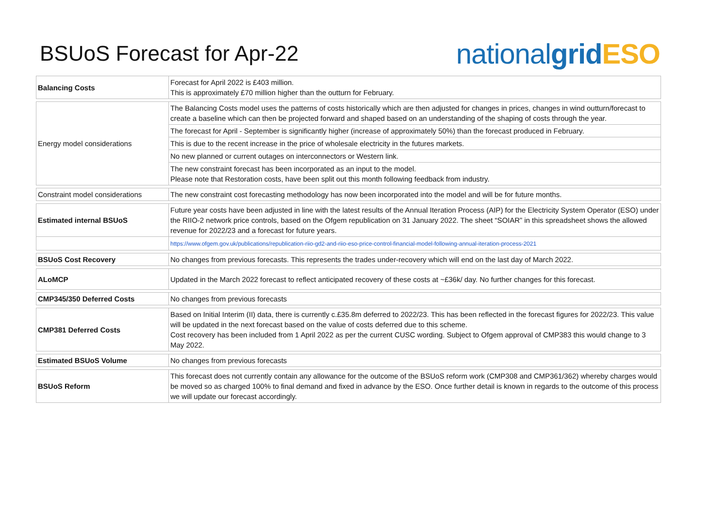BSUoS Forecast for Apr-22
nationalgrid ESO
| Balancing Costs | Forecast for April 2022 is £403 million. This is approximately £70 million higher than the outturn for February. |
| Energy model considerations | The Balancing Costs model uses the patterns of costs historically which are then adjusted for changes in prices, changes in wind outturn/forecast to create a baseline which can then be projected forward and shaped based on an understanding of the shaping of costs through the year. |
| | The forecast for April - September is significantly higher (increase of approximately 50%) than the forecast produced in February. |
| | This is due to the recent increase in the price of wholesale electricity in the futures markets. |
| | No new planned or current outages on interconnectors or Western link. |
| | The new constraint forecast has been incorporated as an input to the model. Please note that Restoration costs, have been split out this month following feedback from industry. |
| Constraint model considerations | The new constraint cost forecasting methodology has now been incorporated into the model and will be for future months. |
| Estimated internal BSUoS | Future year costs have been adjusted in line with the latest results of the Annual Iteration Process (AIP) for the Electricity System Operator (ESO) under the RIIO-2 network price controls, based on the Ofgem republication on 31 January 2022. The sheet “SOIAR” in this spreadsheet shows the allowed revenue for 2022/23 and a forecast for future years. |
| | https://www.ofgem.gov.uk/publications/republication-riio-gd2-and-riio-eso-price-control-financial-model-following-annual-iteration-process-2021 |
| BSUoS Cost Recovery | No changes from previous forecasts. This represents the trades under-recovery which will end on the last day of March 2022. |
| ALoMCP | Updated in the March 2022 forecast to reflect anticipated recovery of these costs at ~£36k/ day. No further changes for this forecast. |
| CMP345/350 Deferred Costs | No changes from previous forecasts |
| CMP381 Deferred Costs | Based on Initial Interim (II) data, there is currently c.£35.8m deferred to 2022/23. This has been reflected in the forecast figures for 2022/23. This value will be updated in the next forecast based on the value of costs deferred due to this scheme. Cost recovery has been included from 1 April 2022 as per the current CUSC wording. Subject to Ofgem approval of CMP383 this would change to 3 May 2022. |
| Estimated BSUoS Volume | No changes from previous forecasts |
| BSUoS Reform | This forecast does not currently contain any allowance for the outcome of the BSUoS reform work (CMP308 and CMP361/362) whereby charges would be moved so as charged 100% to final demand and fixed in advance by the ESO. Once further detail is known in regards to the outcome of this process we will update our forecast accordingly. |